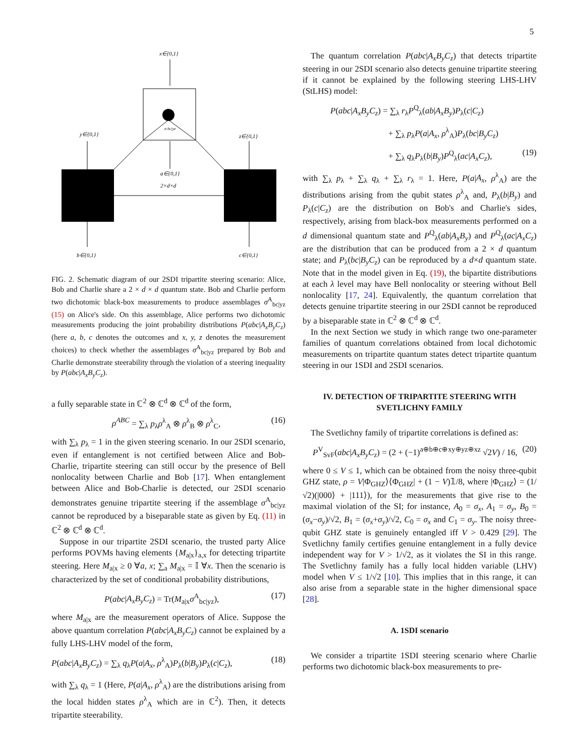5
x∈{0,1}
σ bc|yz
a∈{0,1}
2×d×d
y∈{0,1}
z∈{0,1}
b∈{0,1}
c∈{0,1}
FIG. 2. Schematic diagram of our 2SDI tripartite steering scenario: Alice, Bob and Charlie share a 2 × d × d quantum state. Bob and Charlie perform two dichotomic black-box measurements to produce assemblages σ<sup>A</sup><sub>bc|yz</sub> (15) on Alice's side. On this assemblage, Alice performs two dichotomic measurements producing the joint probability distributions P(abc|A<sub>x</sub>B<sub>y</sub>C<sub>z</sub>) (here a, b, c denotes the outcomes and x, y, z denotes the measurement choices) to check whether the assemblages σ<sup>A</sup><sub>bc|yz</sub> prepared by Bob and Charlie demonstrate steerability through the violation of a steering inequality by P(abc|A<sub>x</sub>B<sub>y</sub>C<sub>z</sub>).
a fully separable state in ℂ<sup>2</sup> ⊗ ℂ<sup>d</sup> ⊗ ℂ<sup>d</sup> of the form,
ρ<sup>ABC</sup> = ∑<sub>λ</sub> p<sub>λ</sub>ρ<sup>λ</sup><sub>A</sub> ⊗ ρ<sup>λ</sup><sub>B</sub> ⊗ ρ<sup>λ</sup><sub>C</sub>, (16)
with ∑<sub>λ</sub> p<sub>λ</sub> = 1 in the given steering scenario. In our 2SDI scenario, even if entanglement is not certified between Alice and Bob-Charlie, tripartite steering can still occur by the presence of Bell nonlocality between Charlie and Bob [17]. When entanglement between Alice and Bob-Charlie is detected, our 2SDI scenario demonstrates genuine tripartite steering if the assemblage σ<sup>A</sup><sub>bc|yz</sub> cannot be reproduced by a biseparable state as given by Eq. (11) in ℂ<sup>2</sup> ⊗ ℂ<sup>d</sup> ⊗ ℂ<sup>d</sup>.
Suppose in our tripartite 2SDI scenario, the trusted party Alice performs POVMs having elements {M<sub>a|x</sub>}<sub>a,x</sub> for detecting tripartite steering. Here M<sub>a|x</sub> ≥ 0 ∀a, x; ∑<sub>a</sub> M<sub>a|x</sub> = 𝕀 ∀x. Then the scenario is characterized by the set of conditional probability distributions,
P(abc|A<sub>x</sub>B<sub>y</sub>C<sub>z</sub>) = Tr(M<sub>a|x</sub>σ<sup>A</sup><sub>bc|yz</sub>), (17)
where M<sub>a|x</sub> are the measurement operators of Alice. Suppose the above quantum correlation P(abc|A<sub>x</sub>B<sub>y</sub>C<sub>z</sub>) cannot be explained by a fully LHS-LHV model of the form,
P(abc|A<sub>x</sub>B<sub>y</sub>C<sub>z</sub>) = ∑<sub>λ</sub> q<sub>λ</sub>P(a|A<sub>x</sub>, ρ<sup>λ</sup><sub>A</sub>)P<sub>λ</sub>(b|B<sub>y</sub>)P<sub>λ</sub>(c|C<sub>z</sub>), (18)
with ∑<sub>λ</sub> q<sub>λ</sub> = 1 (Here, P(a|A<sub>x</sub>, ρ<sup>λ</sup><sub>A</sub>) are the distributions arising from the local hidden states ρ<sup>λ</sup><sub>A</sub> which are in ℂ<sup>2</sup>). Then, it detects tripartite steerability.
The quantum correlation P(abc|A<sub>x</sub>B<sub>y</sub>C<sub>z</sub>) that detects tripartite steering in our 2SDI scenario also detects genuine tripartite steering if it cannot be explained by the following steering LHS-LHV (StLHS) model:
P(abc|A<sub>x</sub>B<sub>y</sub>C<sub>z</sub>) = ∑<sub>λ</sub> r<sub>λ</sub>P<sup>Q</sup><sub>λ</sub>(ab|A<sub>x</sub>B<sub>y</sub>)P<sub>λ</sub>(c|C<sub>z</sub>)
+ ∑<sub>λ</sub> p<sub>λ</sub>P(a|A<sub>x</sub>, ρ<sup>λ</sup><sub>A</sub>)P<sub>λ</sub>(bc|B<sub>y</sub>C<sub>z</sub>)
+ ∑<sub>λ</sub> q<sub>λ</sub>P<sub>λ</sub>(b|B<sub>y</sub>)P<sup>Q</sup><sub>λ</sub>(ac|A<sub>x</sub>C<sub>z</sub>), (19)
with ∑<sub>λ</sub> p<sub>λ</sub> + ∑<sub>λ</sub> q<sub>λ</sub> + ∑<sub>λ</sub> r<sub>λ</sub> = 1. Here, P(a|A<sub>x</sub>, ρ<sup>λ</sup><sub>A</sub>) are the distributions arising from the qubit states ρ<sup>λ</sup><sub>A</sub> and, P<sub>λ</sub>(b|B<sub>y</sub>) and P<sub>λ</sub>(c|C<sub>z</sub>) are the distribution on Bob's and Charlie's sides, respectively, arising from black-box measurements performed on a d dimensional quantum state and P<sup>Q</sup><sub>λ</sub>(ab|A<sub>x</sub>B<sub>y</sub>) and P<sup>Q</sup><sub>λ</sub>(ac|A<sub>x</sub>C<sub>z</sub>) are the distribution that can be produced from a 2 × d quantum state; and P<sub>λ</sub>(bc|B<sub>y</sub>C<sub>z</sub>) can be reproduced by a d×d quantum state. Note that in the model given in Eq. (19), the bipartite distributions at each λ level may have Bell nonlocality or steering without Bell nonlocality [17, 24]. Equivalently, the quantum correlation that detects genuine tripartite steering in our 2SDI cannot be reproduced by a biseparable state in ℂ<sup>2</sup> ⊗ ℂ<sup>d</sup> ⊗ ℂ<sup>d</sup>.
In the next Section we study in which range two one-parameter families of quantum correlations obtained from local dichotomic measurements on tripartite quantum states detect tripartite quantum steering in our 1SDI and 2SDI scenarios.
IV. DETECTION OF TRIPARTITE STEERING WITH SVETLICHNY FAMILY
The Svetlichny family of tripartite correlations is defined as:
P<sup>V</sup><sub>SvF</sub>(abc|A<sub>x</sub>B<sub>y</sub>C<sub>z</sub>) = (2 + (−1)<sup>a⊕b⊕c⊕xy⊕yz⊕xz</sup> √2V) / 16, (20)
where 0 ≤ V ≤ 1, which can be obtained from the noisy three-qubit GHZ state, ρ = V|Φ<sub>GHZ</sub>⟩⟨Φ<sub>GHZ</sub>| + (1 − V)𝟙/8, where |Φ<sub>GHZ</sub>⟩ = (1/√2)(|000⟩ + |111⟩), for the measurements that give rise to the maximal violation of the SI; for instance, A<sub>0</sub> = σ<sub>x</sub>, A<sub>1</sub> = σ<sub>y</sub>, B<sub>0</sub> = (σ<sub>x</sub>−σ<sub>y</sub>)/√2, B<sub>1</sub> = (σ<sub>x</sub>+σ<sub>y</sub>)/√2, C<sub>0</sub> = σ<sub>x</sub> and C<sub>1</sub> = σ<sub>y</sub>. The noisy three-qubit GHZ state is genuinely entangled iff V > 0.429 [29]. The Svetlichny family certifies genuine entanglement in a fully device independent way for V > 1/√2, as it violates the SI in this range. The Svetlichny family has a fully local hidden variable (LHV) model when V ≤ 1/√2 [10]. This implies that in this range, it can also arise from a separable state in the higher dimensional space [28].
A. 1SDI scenario
We consider a tripartite 1SDI steering scenario where Charlie performs two dichotomic black-box measurements to pre-